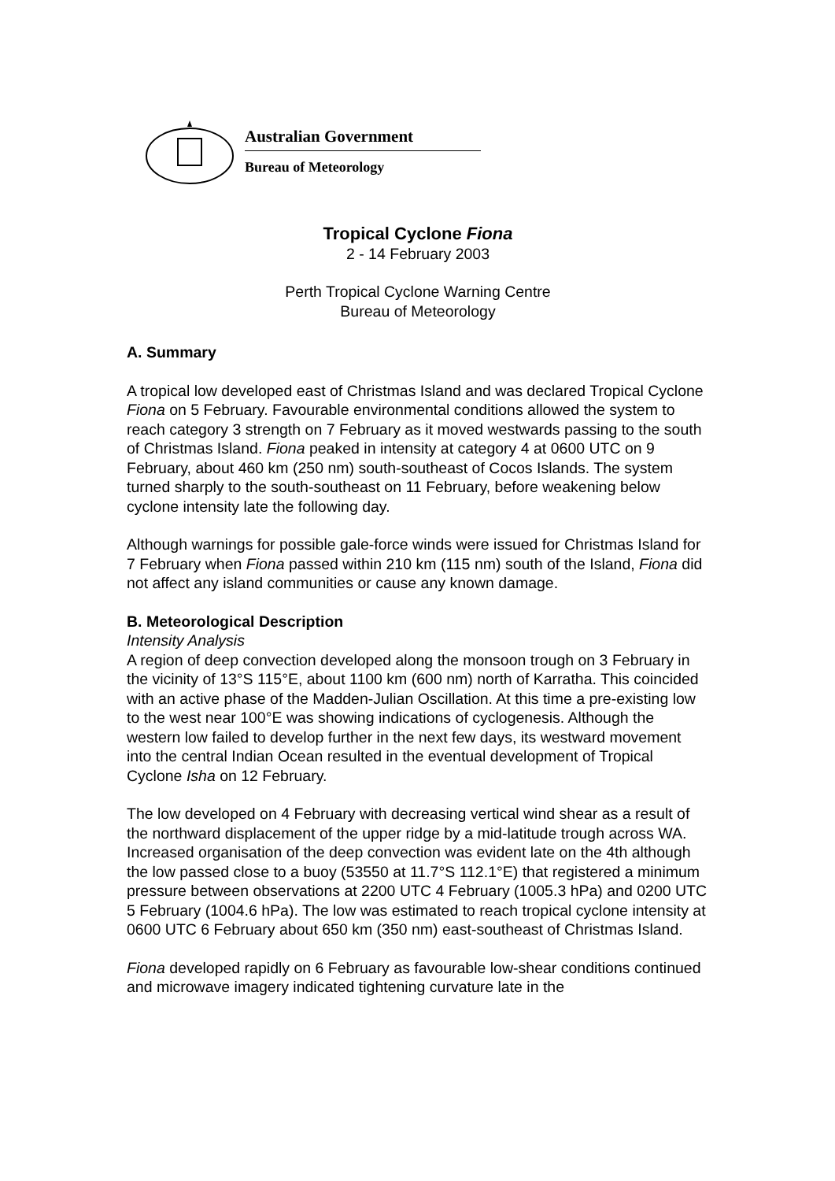Australian Government
Bureau of Meteorology
Tropical Cyclone Fiona
2 - 14 February 2003
Perth Tropical Cyclone Warning Centre
Bureau of Meteorology
A. Summary
A tropical low developed east of Christmas Island and was declared Tropical Cyclone Fiona on 5 February. Favourable environmental conditions allowed the system to reach category 3 strength on 7 February as it moved westwards passing to the south of Christmas Island. Fiona peaked in intensity at category 4 at 0600 UTC on 9 February, about 460 km (250 nm) south-southeast of Cocos Islands. The system turned sharply to the south-southeast on 11 February, before weakening below cyclone intensity late the following day.
Although warnings for possible gale-force winds were issued for Christmas Island for 7 February when Fiona passed within 210 km (115 nm) south of the Island, Fiona did not affect any island communities or cause any known damage.
B. Meteorological Description
Intensity Analysis
A region of deep convection developed along the monsoon trough on 3 February in the vicinity of 13°S 115°E, about 1100 km (600 nm) north of Karratha. This coincided with an active phase of the Madden-Julian Oscillation. At this time a pre-existing low to the west near 100°E was showing indications of cyclogenesis. Although the western low failed to develop further in the next few days, its westward movement into the central Indian Ocean resulted in the eventual development of Tropical Cyclone Isha on 12 February.
The low developed on 4 February with decreasing vertical wind shear as a result of the northward displacement of the upper ridge by a mid-latitude trough across WA. Increased organisation of the deep convection was evident late on the 4th although the low passed close to a buoy (53550 at 11.7°S 112.1°E) that registered a minimum pressure between observations at 2200 UTC 4 February (1005.3 hPa) and 0200 UTC 5 February (1004.6 hPa). The low was estimated to reach tropical cyclone intensity at 0600 UTC 6 February about 650 km (350 nm) east-southeast of Christmas Island.
Fiona developed rapidly on 6 February as favourable low-shear conditions continued and microwave imagery indicated tightening curvature late in the